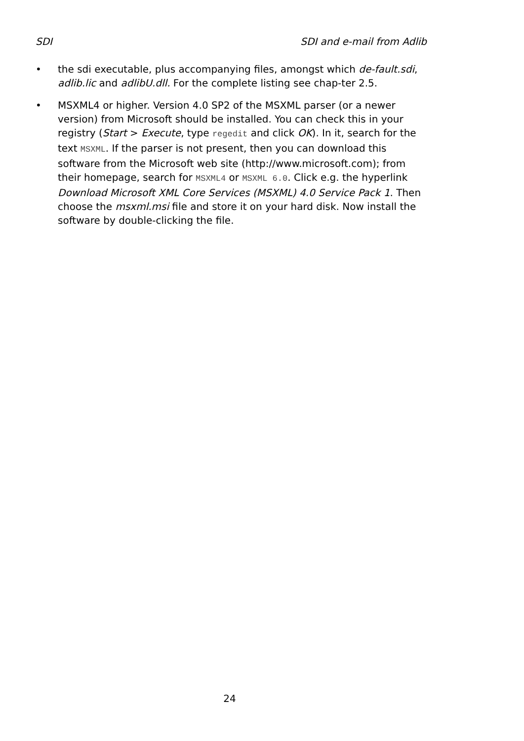SDI SDI and e-mail from Adlib
• the sdi executable, plus accompanying files, amongst which de-fault.sdi, adlib.lic and adlibU.dll. For the complete listing see chap-ter 2.5.
• MSXML4 or higher. Version 4.0 SP2 of the MSXML parser (or a newer version) from Microsoft should be installed. You can check this in your registry (Start > Execute, type regedit and click OK). In it, search for the text MSXML. If the parser is not present, then you can download this software from the Microsoft web site (http://www.microsoft.com); from their homepage, search for MSXML4 or MSXML 6.0. Click e.g. the hyperlink Download Microsoft XML Core Services (MSXML) 4.0 Service Pack 1. Then choose the msxml.msi file and store it on your hard disk. Now install the software by double-clicking the file.
24